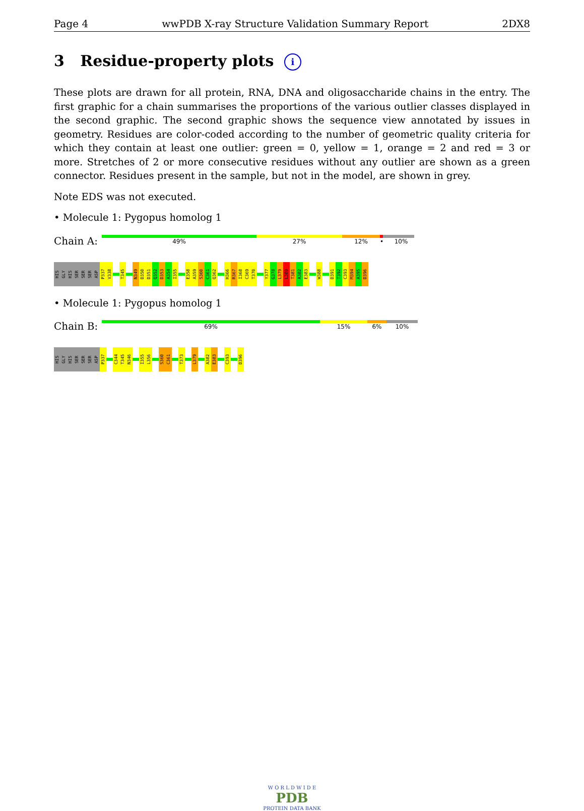Page 4 wwPDB X-ray Structure Validation Summary Report 2DX8
3 Residue-property plots i
These plots are drawn for all protein, RNA, DNA and oligosaccharide chains in the entry. The first graphic for a chain summarises the proportions of the various outlier classes displayed in the second graphic. The second graphic shows the sequence view annotated by issues in geometry. Residues are color-coded according to the number of geometric quality criteria for which they contain at least one outlier: green = 0, yellow = 1, orange = 2 and red = 3 or more. Stretches of 2 or more consecutive residues without any outlier are shown as a green connector. Residues present in the sample, but not in the model, are shown in grey.
Note EDS was not executed.
• Molecule 1: Pygopus homolog 1
Chain A:
49% 27% 12% • 10%
HIS GLY HIS SER SER SER ASP P337 V338 T345 N349 D350 D351 Q352 D353 A354 I355 E358 A359 S360 C361 Q362 H366 R367 I368 C369 T370 Y377 G378 L379 L380 T381 A382 E383 W388 D391 T392 C393 M394 A395 D396
• Molecule 1: Pygopus homolog 1
Chain B:
69% 15% 6% 10%
HIS GLY HIS SER SER SER ASP P337 C344 T345 N346 I355 L356 S360 C361 T373 L379 A382 E383 C393 D396
W O R L D W I D E
PDB
PROTEIN DATA BANK